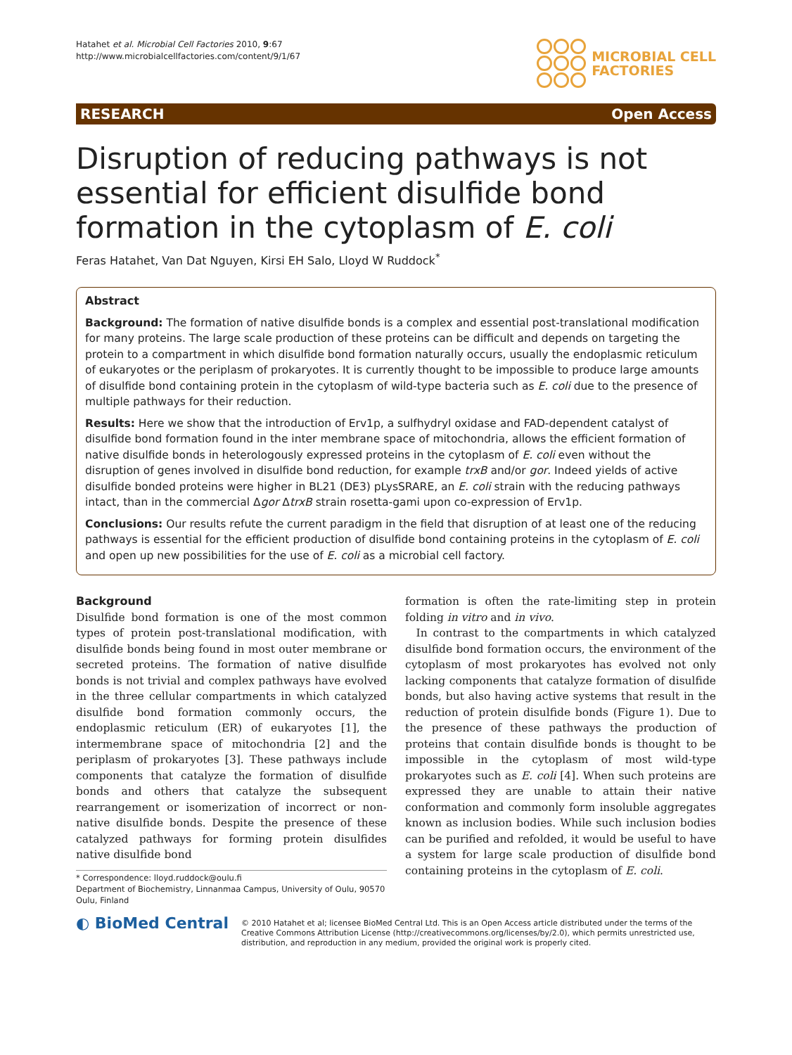Hatahet et al. Microbial Cell Factories 2010, 9:67
http://www.microbialcellfactories.com/content/9/1/67
MICROBIAL CELL
FACTORIES
RESEARCH Open Access
Disruption of reducing pathways is not essential for efficient disulfide bond formation in the cytoplasm of E. coli
Feras Hatahet, Van Dat Nguyen, Kirsi EH Salo, Lloyd W Ruddock<sup>*</sup>
Abstract
Background: The formation of native disulfide bonds is a complex and essential post-translational modification for many proteins. The large scale production of these proteins can be difficult and depends on targeting the protein to a compartment in which disulfide bond formation naturally occurs, usually the endoplasmic reticulum of eukaryotes or the periplasm of prokaryotes. It is currently thought to be impossible to produce large amounts of disulfide bond containing protein in the cytoplasm of wild-type bacteria such as E. coli due to the presence of multiple pathways for their reduction.
Results: Here we show that the introduction of Erv1p, a sulfhydryl oxidase and FAD-dependent catalyst of disulfide bond formation found in the inter membrane space of mitochondria, allows the efficient formation of native disulfide bonds in heterologously expressed proteins in the cytoplasm of E. coli even without the disruption of genes involved in disulfide bond reduction, for example trxB and/or gor. Indeed yields of active disulfide bonded proteins were higher in BL21 (DE3) pLysSRARE, an E. coli strain with the reducing pathways intact, than in the commercial Δgor ΔtrxB strain rosetta-gami upon co-expression of Erv1p.
Conclusions: Our results refute the current paradigm in the field that disruption of at least one of the reducing pathways is essential for the efficient production of disulfide bond containing proteins in the cytoplasm of E. coli and open up new possibilities for the use of E. coli as a microbial cell factory.
Background
Disulfide bond formation is one of the most common types of protein post-translational modification, with disulfide bonds being found in most outer membrane or secreted proteins. The formation of native disulfide bonds is not trivial and complex pathways have evolved in the three cellular compartments in which catalyzed disulfide bond formation commonly occurs, the endoplasmic reticulum (ER) of eukaryotes [1], the intermembrane space of mitochondria [2] and the periplasm of prokaryotes [3]. These pathways include components that catalyze the formation of disulfide bonds and others that catalyze the subsequent rearrangement or isomerization of incorrect or non-native disulfide bonds. Despite the presence of these catalyzed pathways for forming protein disulfides native disulfide bond
* Correspondence: lloyd.ruddock@oulu.fi
Department of Biochemistry, Linnanmaa Campus, University of Oulu, 90570 Oulu, Finland
formation is often the rate-limiting step in protein folding in vitro and in vivo.
In contrast to the compartments in which catalyzed disulfide bond formation occurs, the environment of the cytoplasm of most prokaryotes has evolved not only lacking components that catalyze formation of disulfide bonds, but also having active systems that result in the reduction of protein disulfide bonds (Figure 1). Due to the presence of these pathways the production of proteins that contain disulfide bonds is thought to be impossible in the cytoplasm of most wild-type prokaryotes such as E. coli [4]. When such proteins are expressed they are unable to attain their native conformation and commonly form insoluble aggregates known as inclusion bodies. While such inclusion bodies can be purified and refolded, it would be useful to have a system for large scale production of disulfide bond containing proteins in the cytoplasm of E. coli.
◐ BioMed Central
© 2010 Hatahet et al; licensee BioMed Central Ltd. This is an Open Access article distributed under the terms of the Creative Commons Attribution License (http://creativecommons.org/licenses/by/2.0), which permits unrestricted use, distribution, and reproduction in any medium, provided the original work is properly cited.